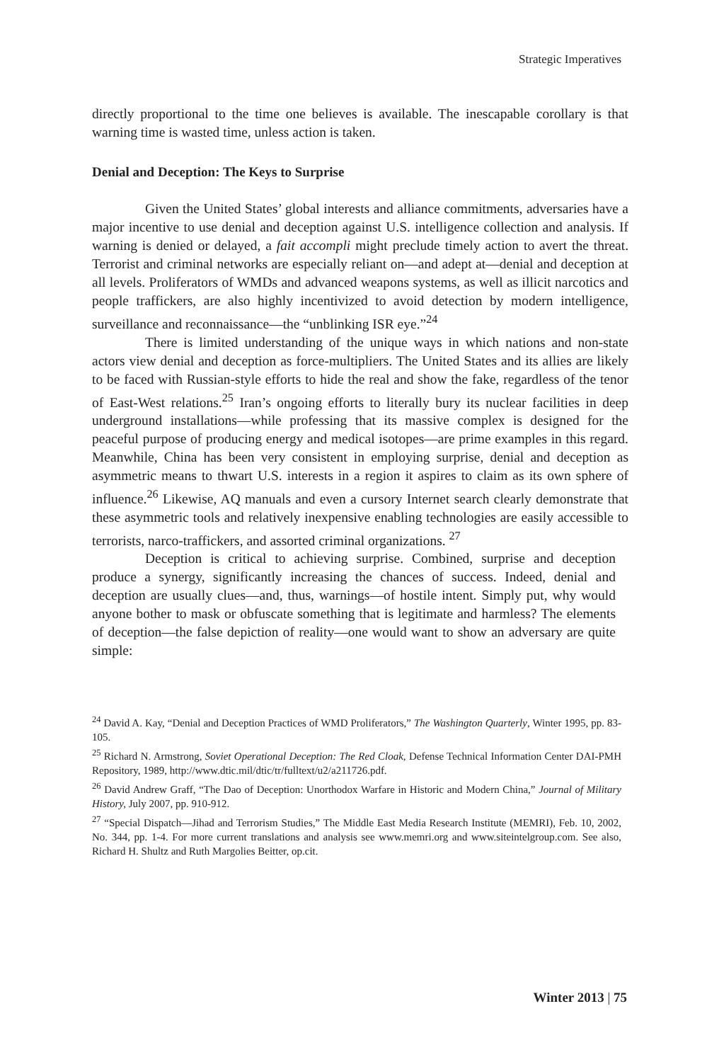Strategic Imperatives
directly proportional to the time one believes is available. The inescapable corollary is that warning time is wasted time, unless action is taken.
Denial and Deception: The Keys to Surprise
Given the United States’ global interests and alliance commitments, adversaries have a major incentive to use denial and deception against U.S. intelligence collection and analysis. If warning is denied or delayed, a fait accompli might preclude timely action to avert the threat. Terrorist and criminal networks are especially reliant on—and adept at—denial and deception at all levels. Proliferators of WMDs and advanced weapons systems, as well as illicit narcotics and people traffickers, are also highly incentivized to avoid detection by modern intelligence, surveillance and reconnaissance—the “unblinking ISR eye.”<sup>24</sup>
There is limited understanding of the unique ways in which nations and non-state actors view denial and deception as force-multipliers. The United States and its allies are likely to be faced with Russian-style efforts to hide the real and show the fake, regardless of the tenor of East-West relations.<sup>25</sup> Iran’s ongoing efforts to literally bury its nuclear facilities in deep underground installations—while professing that its massive complex is designed for the peaceful purpose of producing energy and medical isotopes—are prime examples in this regard. Meanwhile, China has been very consistent in employing surprise, denial and deception as asymmetric means to thwart U.S. interests in a region it aspires to claim as its own sphere of influence.<sup>26</sup> Likewise, AQ manuals and even a cursory Internet search clearly demonstrate that these asymmetric tools and relatively inexpensive enabling technologies are easily accessible to terrorists, narco-traffickers, and assorted criminal organizations. <sup>27</sup>
Deception is critical to achieving surprise. Combined, surprise and deception produce a synergy, significantly increasing the chances of success. Indeed, denial and deception are usually clues—and, thus, warnings—of hostile intent. Simply put, why would anyone bother to mask or obfuscate something that is legitimate and harmless? The elements of deception—the false depiction of reality—one would want to show an adversary are quite simple:
<sup>24</sup> David A. Kay, “Denial and Deception Practices of WMD Proliferators,” The Washington Quarterly, Winter 1995, pp. 83-105.
<sup>25</sup> Richard N. Armstrong, Soviet Operational Deception: The Red Cloak, Defense Technical Information Center DAI-PMH Repository, 1989, http://www.dtic.mil/dtic/tr/fulltext/u2/a211726.pdf.
<sup>26</sup> David Andrew Graff, “The Dao of Deception: Unorthodox Warfare in Historic and Modern China,” Journal of Military History, July 2007, pp. 910-912.
<sup>27</sup> “Special Dispatch—Jihad and Terrorism Studies,” The Middle East Media Research Institute (MEMRI), Feb. 10, 2002, No. 344, pp. 1-4. For more current translations and analysis see www.memri.org and www.siteintelgroup.com. See also, Richard H. Shultz and Ruth Margolies Beitter, op.cit.
Winter 2013 | 75